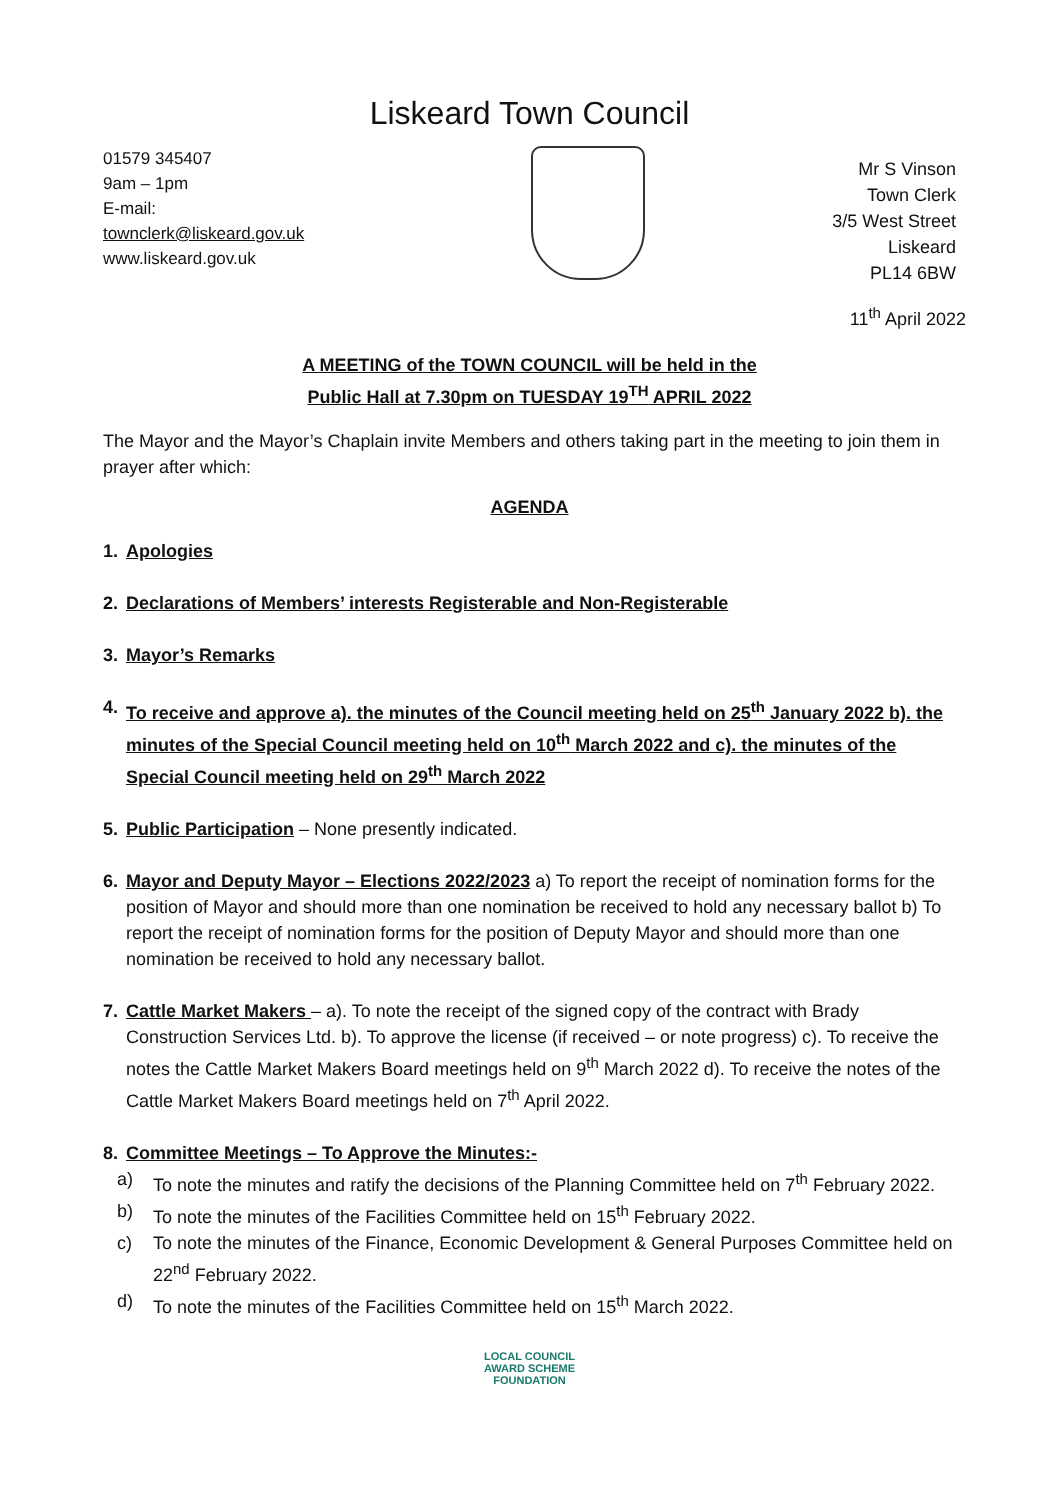Liskeard Town Council
01579 345407
9am – 1pm
E-mail:
townclerk@liskeard.gov.uk
www.liskeard.gov.uk
Mr S Vinson
Town Clerk
3/5 West Street
Liskeard
PL14 6BW
11<sup>th</sup> April 2022
A MEETING of the TOWN COUNCIL will be held in the
Public Hall at 7.30pm on TUESDAY 19<sup>TH</sup> APRIL 2022
The Mayor and the Mayor’s Chaplain invite Members and others taking part in the meeting to join them in prayer after which:
AGENDA
1. Apologies
2. Declarations of Members’ interests Registerable and Non-Registerable
3. Mayor’s Remarks
4. To receive and approve a). the minutes of the Council meeting held on 25<sup>th</sup> January 2022 b). the minutes of the Special Council meeting held on 10<sup>th</sup> March 2022 and c). the minutes of the Special Council meeting held on 29<sup>th</sup> March 2022
5. Public Participation – None presently indicated.
6. Mayor and Deputy Mayor – Elections 2022/2023 a) To report the receipt of nomination forms for the position of Mayor and should more than one nomination be received to hold any necessary ballot b) To report the receipt of nomination forms for the position of Deputy Mayor and should more than one nomination be received to hold any necessary ballot.
7. Cattle Market Makers – a). To note the receipt of the signed copy of the contract with Brady Construction Services Ltd. b). To approve the license (if received – or note progress) c). To receive the notes the Cattle Market Makers Board meetings held on 9<sup>th</sup> March 2022 d). To receive the notes of the Cattle Market Makers Board meetings held on 7<sup>th</sup> April 2022.
8. Committee Meetings – To Approve the Minutes:-
a) To note the minutes and ratify the decisions of the Planning Committee held on 7<sup>th</sup> February 2022.
b) To note the minutes of the Facilities Committee held on 15<sup>th</sup> February 2022.
c) To note the minutes of the Finance, Economic Development & General Purposes Committee held on 22<sup>nd</sup> February 2022.
d) To note the minutes of the Facilities Committee held on 15<sup>th</sup> March 2022.
LOCAL COUNCIL
AWARD SCHEME
FOUNDATION